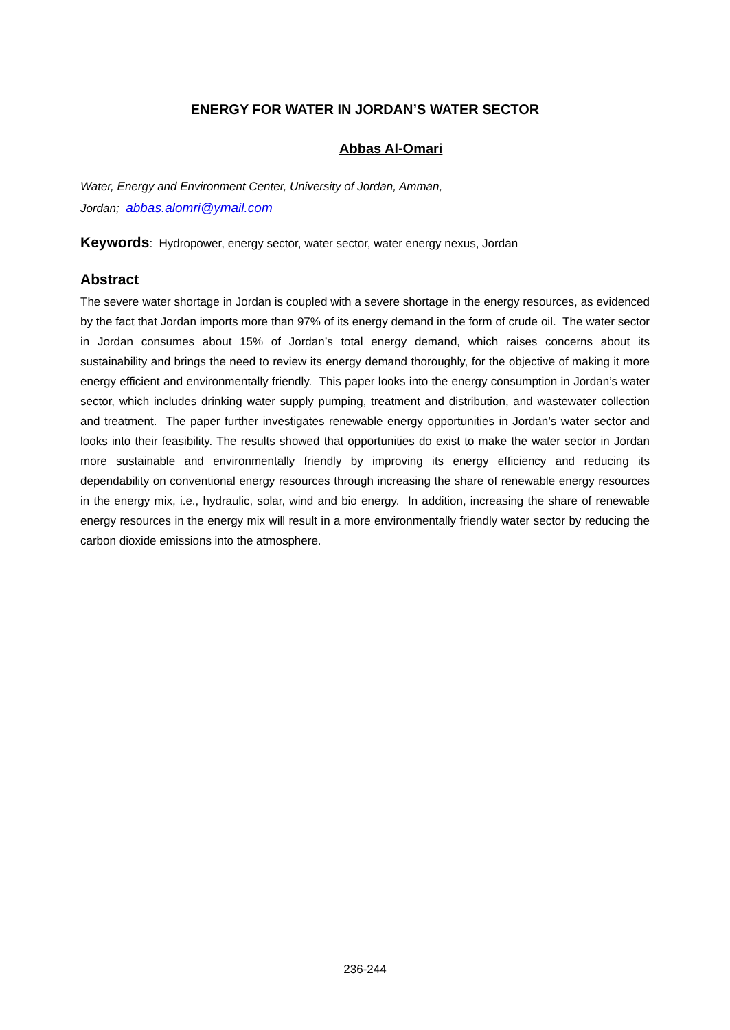ENERGY FOR WATER IN JORDAN’S WATER SECTOR
Abbas Al-Omari
Water, Energy and Environment Center, University of Jordan, Amman,
Jordan; abbas.alomri@ymail.com
Keywords: Hydropower, energy sector, water sector, water energy nexus, Jordan
Abstract
The severe water shortage in Jordan is coupled with a severe shortage in the energy resources, as evidenced by the fact that Jordan imports more than 97% of its energy demand in the form of crude oil. The water sector in Jordan consumes about 15% of Jordan’s total energy demand, which raises concerns about its sustainability and brings the need to review its energy demand thoroughly, for the objective of making it more energy efficient and environmentally friendly. This paper looks into the energy consumption in Jordan’s water sector, which includes drinking water supply pumping, treatment and distribution, and wastewater collection and treatment. The paper further investigates renewable energy opportunities in Jordan’s water sector and looks into their feasibility. The results showed that opportunities do exist to make the water sector in Jordan more sustainable and environmentally friendly by improving its energy efficiency and reducing its dependability on conventional energy resources through increasing the share of renewable energy resources in the energy mix, i.e., hydraulic, solar, wind and bio energy. In addition, increasing the share of renewable energy resources in the energy mix will result in a more environmentally friendly water sector by reducing the carbon dioxide emissions into the atmosphere.
236-244